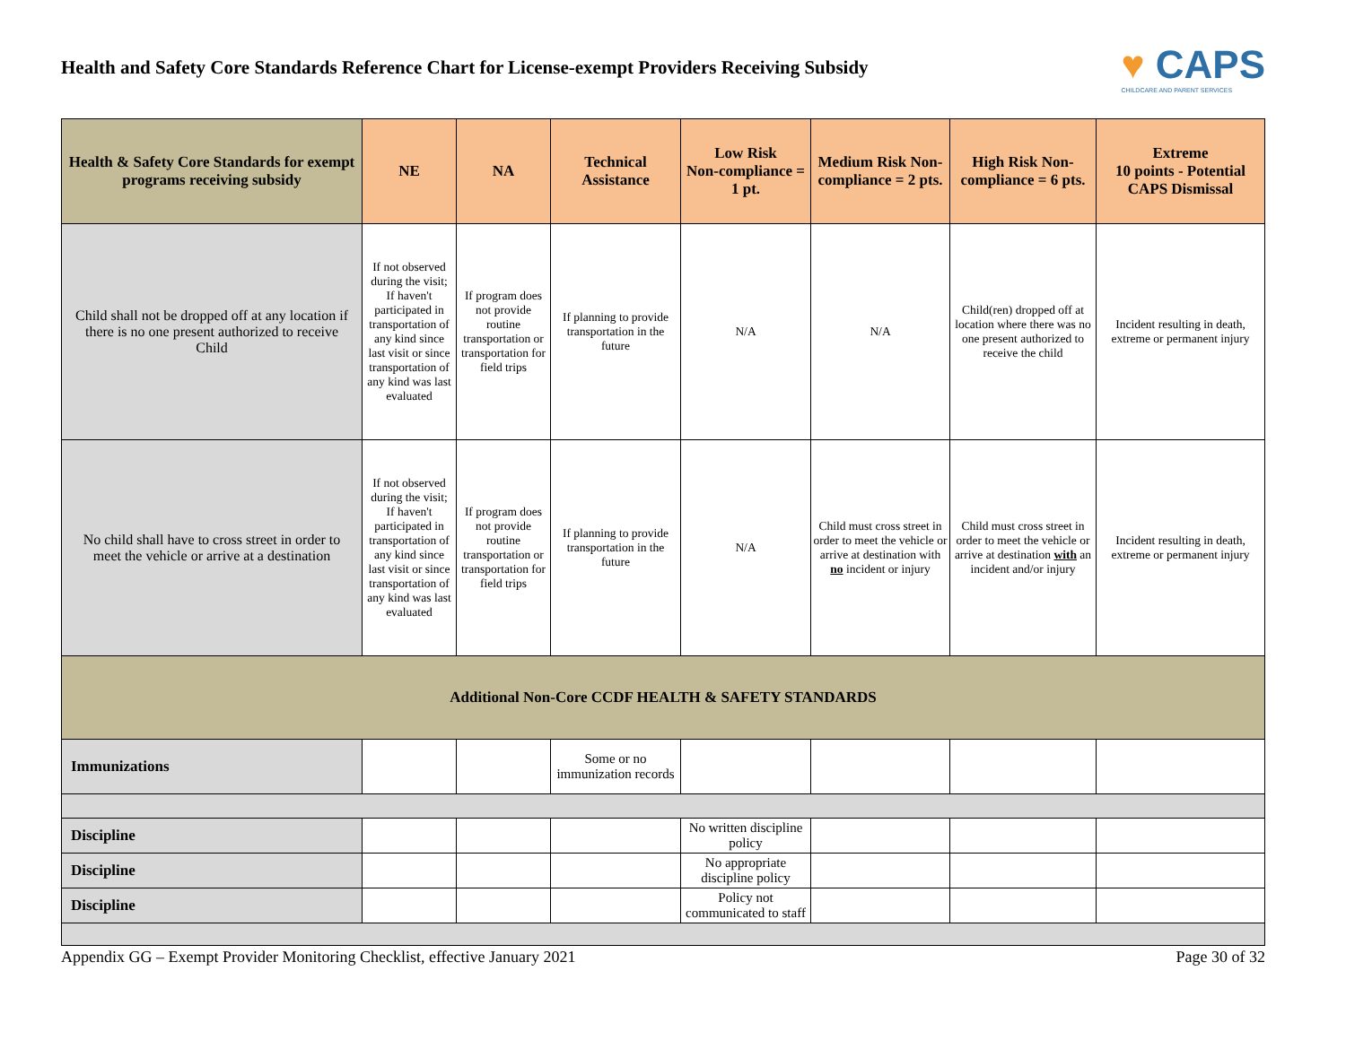Health and Safety Core Standards Reference Chart for License-exempt Providers Receiving Subsidy
♥ CAPS
CHILDCARE AND PARENT SERVICES
| Health & Safety Core Standards for exempt programs receiving subsidy | NE | NA | Technical Assistance | Low Risk Non-compliance = 1 pt. | Medium Risk Non-compliance = 2 pts. | High Risk Non-compliance = 6 pts. | Extreme 10 points - Potential CAPS Dismissal |
| --- | --- | --- | --- | --- | --- | --- | --- |
| Child shall not be dropped off at any location if there is no one present authorized to receive Child | If not observed during the visit; If haven't participated in transportation of any kind since last visit or since transportation of any kind was last evaluated | If program does not provide routine transportation or transportation for field trips | If planning to provide transportation in the future | N/A | N/A | Child(ren) dropped off at location where there was no one present authorized to receive the child | Incident resulting in death, extreme or permanent injury |
| No child shall have to cross street in order to meet the vehicle or arrive at a destination | If not observed during the visit; If haven't participated in transportation of any kind since last visit or since transportation of any kind was last evaluated | If program does not provide routine transportation or transportation for field trips | If planning to provide transportation in the future | N/A | Child must cross street in order to meet the vehicle or arrive at destination with no incident or injury | Child must cross street in order to meet the vehicle or arrive at destination with an incident and/or injury | Incident resulting in death, extreme or permanent injury |
| Additional Non-Core CCDF HEALTH & SAFETY STANDARDS | | | | | | | |
| Immunizations | | | Some or no immunization records | | | | |
| Discipline | | | | No written discipline policy | | | |
| Discipline | | | | No appropriate discipline policy | | | |
| Discipline | | | | Policy not communicated to staff | | | |
Appendix GG – Exempt Provider Monitoring Checklist, effective January 2021 Page 30 of 32